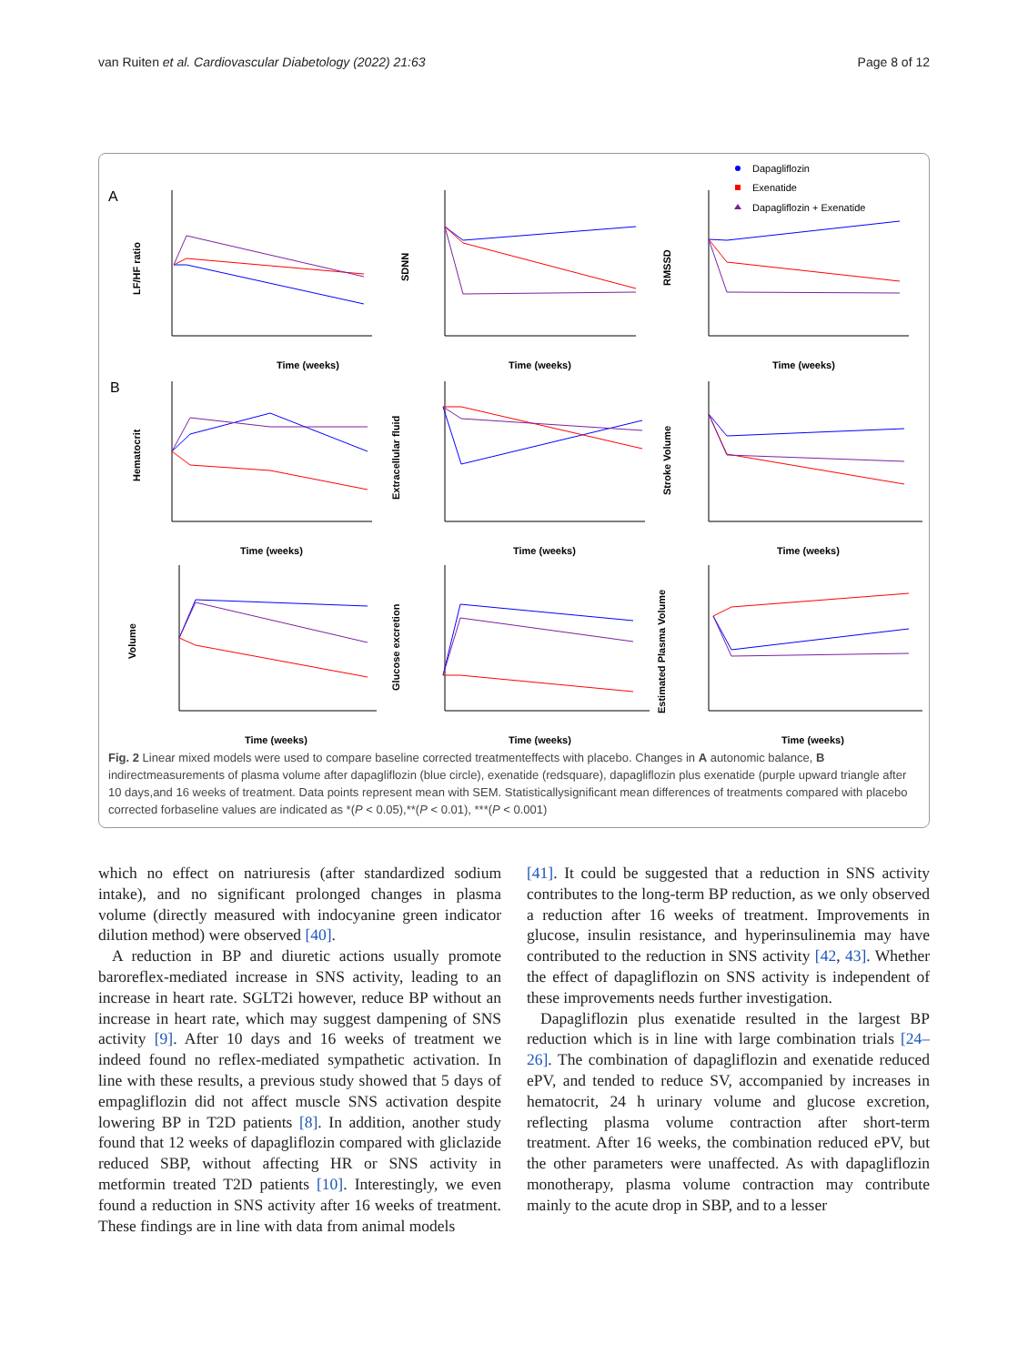van Ruiten et al. Cardiovascular Diabetology (2022) 21:63 Page 8 of 12
A
B
Time (weeks)
Time (weeks)
Time (weeks)
Time (weeks)
Time (weeks)
Time (weeks)
Time (weeks)
Time (weeks)
Time (weeks)
LF/HF ratio
SDNN
RMSSD
Hematocrit
Extracellular fluid
Stroke Volume
Volume
Glucose excretion
Estimated Plasma Volume
Dapagliflozin
Exenatide
Dapagliflozin + Exenatide
Fig. 2 Linear mixed models were used to compare baseline corrected treatmenteffects with placebo. Changes in A autonomic balance, B indirectmeasurements of plasma volume after dapagliflozin (blue circle), exenatide (redsquare), dapagliflozin plus exenatide (purple upward triangle after 10 days,and 16 weeks of treatment. Data points represent mean with SEM. Statisticallysignificant mean differences of treatments compared with placebo corrected forbaseline values are indicated as *(P < 0.05),**(P < 0.01), ***(P < 0.001)
which no effect on natriuresis (after standardized sodium intake), and no significant prolonged changes in plasma volume (directly measured with indocyanine green indicator dilution method) were observed [40].
A reduction in BP and diuretic actions usually promote baroreflex-mediated increase in SNS activity, leading to an increase in heart rate. SGLT2i however, reduce BP without an increase in heart rate, which may suggest dampening of SNS activity [9]. After 10 days and 16 weeks of treatment we indeed found no reflex-mediated sympathetic activation. In line with these results, a previous study showed that 5 days of empagliflozin did not affect muscle SNS activation despite lowering BP in T2D patients [8]. In addition, another study found that 12 weeks of dapagliflozin compared with gliclazide reduced SBP, without affecting HR or SNS activity in metformin treated T2D patients [10]. Interestingly, we even found a reduction in SNS activity after 16 weeks of treatment. These findings are in line with data from animal models
[41]. It could be suggested that a reduction in SNS activity contributes to the long-term BP reduction, as we only observed a reduction after 16 weeks of treatment. Improvements in glucose, insulin resistance, and hyperinsulinemia may have contributed to the reduction in SNS activity [42, 43]. Whether the effect of dapagliflozin on SNS activity is independent of these improvements needs further investigation.
Dapagliflozin plus exenatide resulted in the largest BP reduction which is in line with large combination trials [24–26]. The combination of dapagliflozin and exenatide reduced ePV, and tended to reduce SV, accompanied by increases in hematocrit, 24 h urinary volume and glucose excretion, reflecting plasma volume contraction after short-term treatment. After 16 weeks, the combination reduced ePV, but the other parameters were unaffected. As with dapagliflozin monotherapy, plasma volume contraction may contribute mainly to the acute drop in SBP, and to a lesser